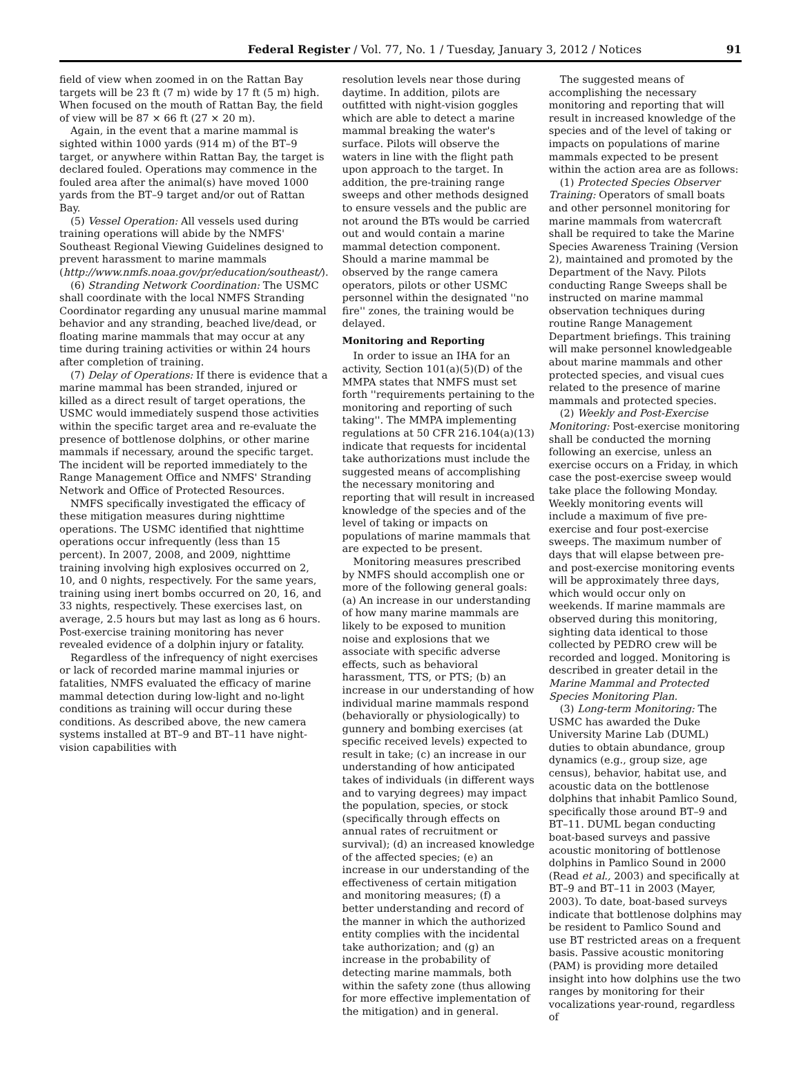Federal Register / Vol. 77, No. 1 / Tuesday, January 3, 2012 / Notices 91
field of view when zoomed in on the Rattan Bay targets will be 23 ft (7 m) wide by 17 ft (5 m) high. When focused on the mouth of Rattan Bay, the field of view will be 87 × 66 ft (27 × 20 m).
Again, in the event that a marine mammal is sighted within 1000 yards (914 m) of the BT–9 target, or anywhere within Rattan Bay, the target is declared fouled. Operations may commence in the fouled area after the animal(s) have moved 1000 yards from the BT–9 target and/or out of Rattan Bay.
(5) Vessel Operation: All vessels used during training operations will abide by the NMFS' Southeast Regional Viewing Guidelines designed to prevent harassment to marine mammals (http://www.nmfs.noaa.gov/pr/education/southeast/).
(6) Stranding Network Coordination: The USMC shall coordinate with the local NMFS Stranding Coordinator regarding any unusual marine mammal behavior and any stranding, beached live/dead, or floating marine mammals that may occur at any time during training activities or within 24 hours after completion of training.
(7) Delay of Operations: If there is evidence that a marine mammal has been stranded, injured or killed as a direct result of target operations, the USMC would immediately suspend those activities within the specific target area and re-evaluate the presence of bottlenose dolphins, or other marine mammals if necessary, around the specific target. The incident will be reported immediately to the Range Management Office and NMFS' Stranding Network and Office of Protected Resources.
NMFS specifically investigated the efficacy of these mitigation measures during nighttime operations. The USMC identified that nighttime operations occur infrequently (less than 15 percent). In 2007, 2008, and 2009, nighttime training involving high explosives occurred on 2, 10, and 0 nights, respectively. For the same years, training using inert bombs occurred on 20, 16, and 33 nights, respectively. These exercises last, on average, 2.5 hours but may last as long as 6 hours. Post-exercise training monitoring has never revealed evidence of a dolphin injury or fatality.
Regardless of the infrequency of night exercises or lack of recorded marine mammal injuries or fatalities, NMFS evaluated the efficacy of marine mammal detection during low-light and no-light conditions as training will occur during these conditions. As described above, the new camera systems installed at BT–9 and BT–11 have night-vision capabilities with
resolution levels near those during daytime. In addition, pilots are outfitted with night-vision goggles which are able to detect a marine mammal breaking the water's surface. Pilots will observe the waters in line with the flight path upon approach to the target. In addition, the pre-training range sweeps and other methods designed to ensure vessels and the public are not around the BTs would be carried out and would contain a marine mammal detection component. Should a marine mammal be observed by the range camera operators, pilots or other USMC personnel within the designated ''no fire'' zones, the training would be delayed.
Monitoring and Reporting
In order to issue an IHA for an activity, Section 101(a)(5)(D) of the MMPA states that NMFS must set forth ''requirements pertaining to the monitoring and reporting of such taking''. The MMPA implementing regulations at 50 CFR 216.104(a)(13) indicate that requests for incidental take authorizations must include the suggested means of accomplishing the necessary monitoring and reporting that will result in increased knowledge of the species and of the level of taking or impacts on populations of marine mammals that are expected to be present.
Monitoring measures prescribed by NMFS should accomplish one or more of the following general goals: (a) An increase in our understanding of how many marine mammals are likely to be exposed to munition noise and explosions that we associate with specific adverse effects, such as behavioral harassment, TTS, or PTS; (b) an increase in our understanding of how individual marine mammals respond (behaviorally or physiologically) to gunnery and bombing exercises (at specific received levels) expected to result in take; (c) an increase in our understanding of how anticipated takes of individuals (in different ways and to varying degrees) may impact the population, species, or stock (specifically through effects on annual rates of recruitment or survival); (d) an increased knowledge of the affected species; (e) an increase in our understanding of the effectiveness of certain mitigation and monitoring measures; (f) a better understanding and record of the manner in which the authorized entity complies with the incidental take authorization; and (g) an increase in the probability of detecting marine mammals, both within the safety zone (thus allowing for more effective implementation of the mitigation) and in general.
The suggested means of accomplishing the necessary monitoring and reporting that will result in increased knowledge of the species and of the level of taking or impacts on populations of marine mammals expected to be present within the action area are as follows:
(1) Protected Species Observer Training: Operators of small boats and other personnel monitoring for marine mammals from watercraft shall be required to take the Marine Species Awareness Training (Version 2), maintained and promoted by the Department of the Navy. Pilots conducting Range Sweeps shall be instructed on marine mammal observation techniques during routine Range Management Department briefings. This training will make personnel knowledgeable about marine mammals and other protected species, and visual cues related to the presence of marine mammals and protected species.
(2) Weekly and Post-Exercise Monitoring: Post-exercise monitoring shall be conducted the morning following an exercise, unless an exercise occurs on a Friday, in which case the post-exercise sweep would take place the following Monday. Weekly monitoring events will include a maximum of five pre-exercise and four post-exercise sweeps. The maximum number of days that will elapse between pre- and post-exercise monitoring events will be approximately three days, which would occur only on weekends. If marine mammals are observed during this monitoring, sighting data identical to those collected by PEDRO crew will be recorded and logged. Monitoring is described in greater detail in the Marine Mammal and Protected Species Monitoring Plan.
(3) Long-term Monitoring: The USMC has awarded the Duke University Marine Lab (DUML) duties to obtain abundance, group dynamics (e.g., group size, age census), behavior, habitat use, and acoustic data on the bottlenose dolphins that inhabit Pamlico Sound, specifically those around BT–9 and BT–11. DUML began conducting boat-based surveys and passive acoustic monitoring of bottlenose dolphins in Pamlico Sound in 2000 (Read et al., 2003) and specifically at BT–9 and BT–11 in 2003 (Mayer, 2003). To date, boat-based surveys indicate that bottlenose dolphins may be resident to Pamlico Sound and use BT restricted areas on a frequent basis. Passive acoustic monitoring (PAM) is providing more detailed insight into how dolphins use the two ranges by monitoring for their vocalizations year-round, regardless of